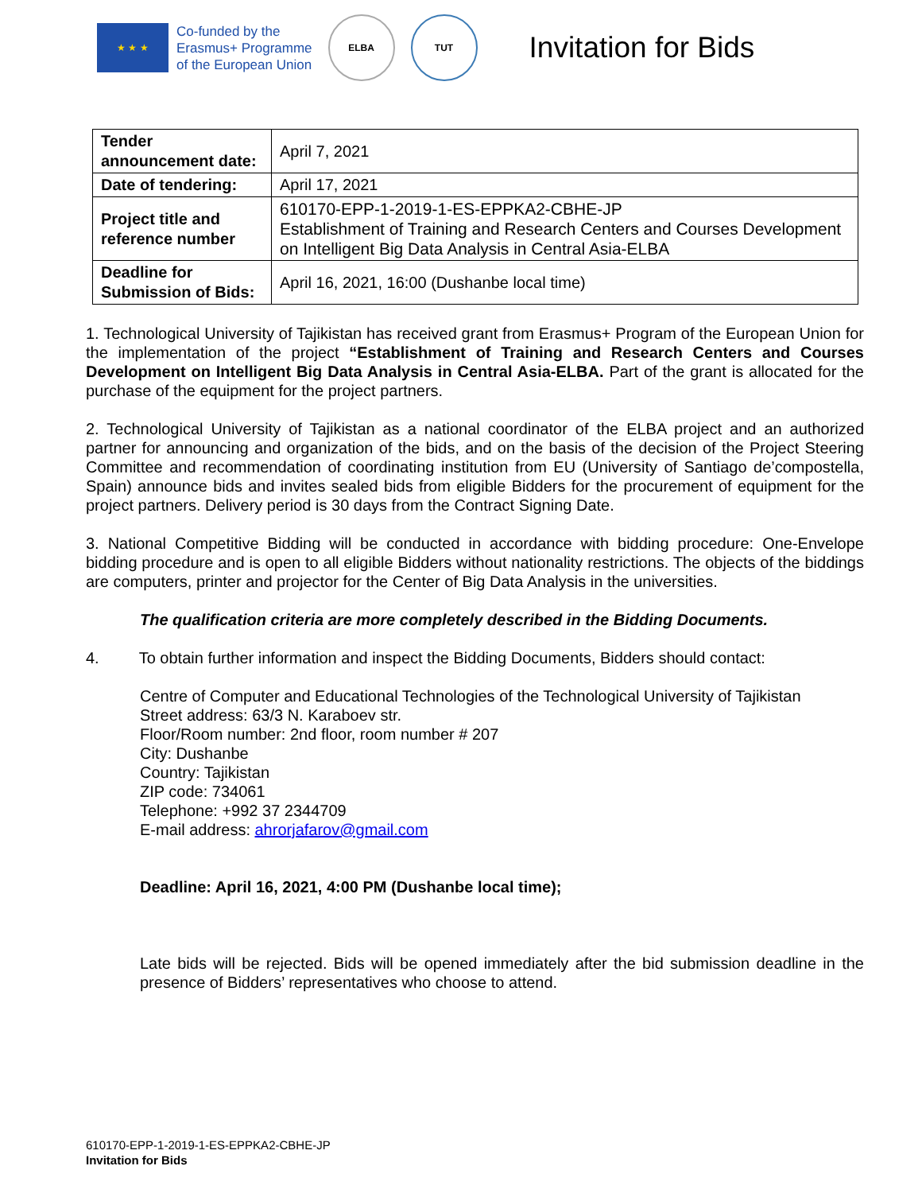★ ★ ★
Co-funded by the
Erasmus+ Programme
of the European Union
ELBA TUT
Invitation for Bids
| Tender announcement date: | April 7, 2021 |
| Date of tendering: | April 17, 2021 |
| Project title and reference number | 610170-EPP-1-2019-1-ES-EPPKA2-CBHE-JP Establishment of Training and Research Centers and Courses Development on Intelligent Big Data Analysis in Central Asia-ELBA |
| Deadline for Submission of Bids: | April 16, 2021, 16:00 (Dushanbe local time) |
1. Technological University of Tajikistan has received grant from Erasmus+ Program of the European Union for the implementation of the project “Establishment of Training and Research Centers and Courses Development on Intelligent Big Data Analysis in Central Asia-ELBA. Part of the grant is allocated for the purchase of the equipment for the project partners.
2. Technological University of Tajikistan as a national coordinator of the ELBA project and an authorized partner for announcing and organization of the bids, and on the basis of the decision of the Project Steering Committee and recommendation of coordinating institution from EU (University of Santiago de’compostella, Spain) announce bids and invites sealed bids from eligible Bidders for the procurement of equipment for the project partners. Delivery period is 30 days from the Contract Signing Date.
3. National Competitive Bidding will be conducted in accordance with bidding procedure: One-Envelope bidding procedure and is open to all eligible Bidders without nationality restrictions. The objects of the biddings are computers, printer and projector for the Center of Big Data Analysis in the universities.
The qualification criteria are more completely described in the Bidding Documents.
4. To obtain further information and inspect the Bidding Documents, Bidders should contact:
Centre of Computer and Educational Technologies of the Technological University of Tajikistan
Street address: 63/3 N. Karaboev str.
Floor/Room number: 2nd floor, room number # 207
City: Dushanbe
Country: Tajikistan
ZIP code: 734061
Telephone: +992 37 2344709
E-mail address: ahrorjafarov@gmail.com
Deadline: April 16, 2021, 4:00 PM (Dushanbe local time);
Late bids will be rejected. Bids will be opened immediately after the bid submission deadline in the presence of Bidders’ representatives who choose to attend.
610170-EPP-1-2019-1-ES-EPPKA2-CBHE-JP
Invitation for Bids